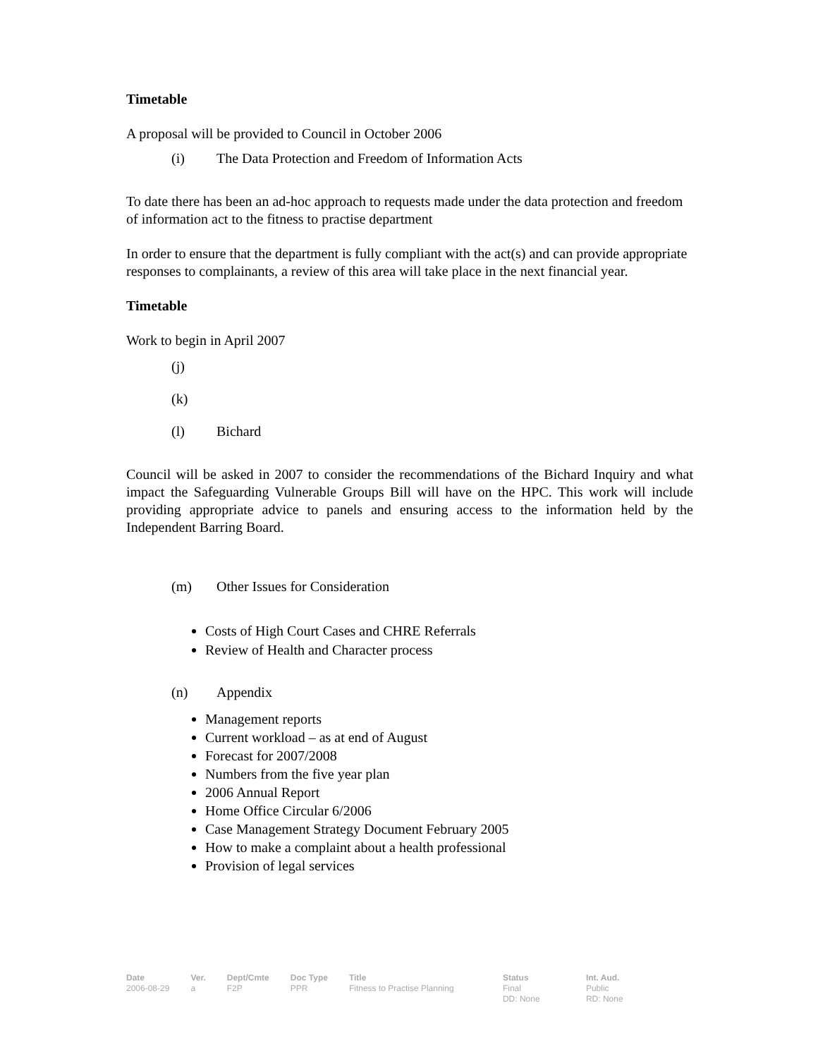Timetable
A proposal will be provided to Council in October 2006
(i) The Data Protection and Freedom of Information Acts
To date there has been an ad-hoc approach to requests made under the data protection and freedom of information act to the fitness to practise department
In order to ensure that the department is fully compliant with the act(s) and can provide appropriate responses to complainants, a review of this area will take place in the next financial year.
Timetable
Work to begin in April 2007
(j)
(k)
(l) Bichard
Council will be asked in 2007 to consider the recommendations of the Bichard Inquiry and what impact the Safeguarding Vulnerable Groups Bill will have on the HPC. This work will include providing appropriate advice to panels and ensuring access to the information held by the Independent Barring Board.
(m) Other Issues for Consideration
Costs of High Court Cases and CHRE Referrals
Review of Health and Character process
(n) Appendix
Management reports
Current workload – as at end of August
Forecast for 2007/2008
Numbers from the five year plan
2006 Annual Report
Home Office Circular 6/2006
Case Management Strategy Document February 2005
How to make a complaint about a health professional
Provision of legal services
| Date | Ver. | Dept/Cmte | Doc Type | Title | Status | Int. Aud. |
| --- | --- | --- | --- | --- | --- | --- |
| 2006-08-29 | a | F2P | PPR | Fitness to Practise Planning | Final DD: None | Public RD: None |